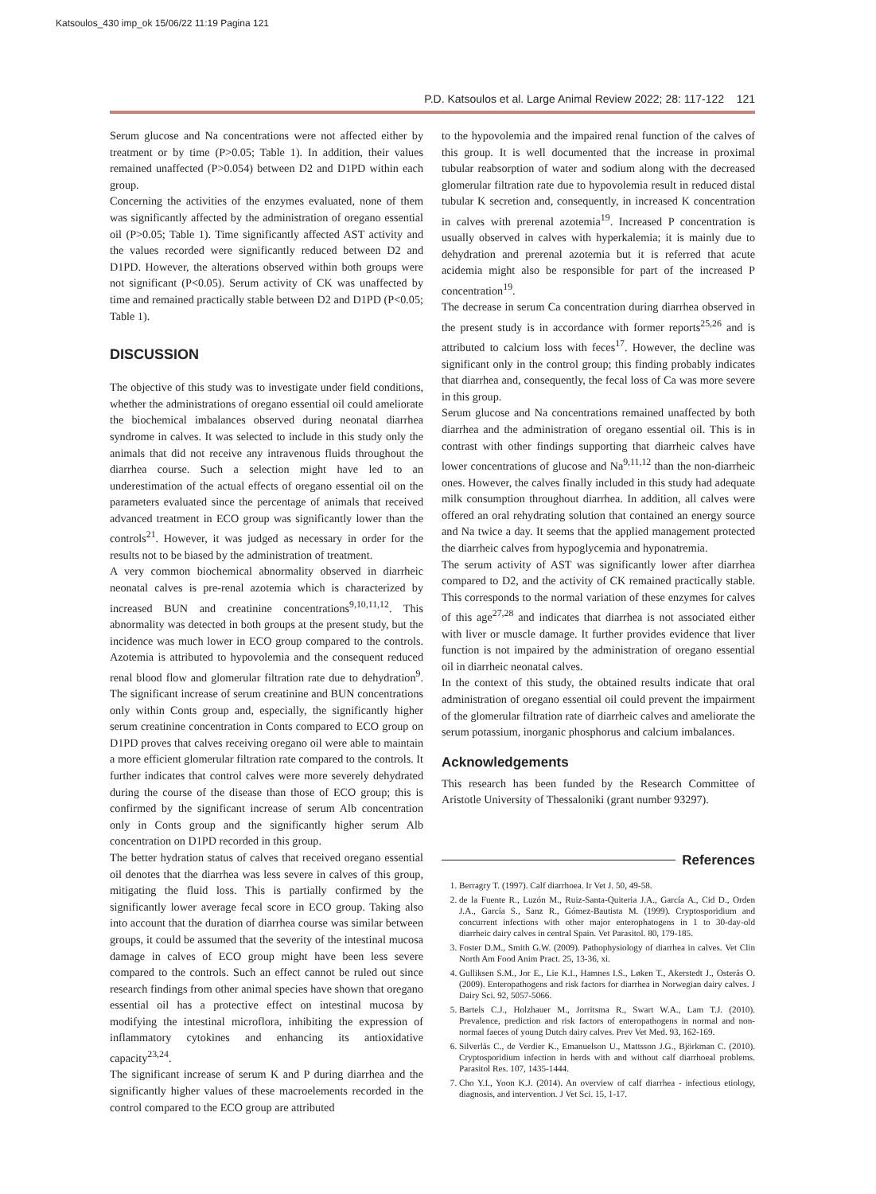Katsoulos_430 imp_ok 15/06/22 11:19 Pagina 121
P.D. Katsoulos et al. Large Animal Review 2022; 28: 117-122 121
Serum glucose and Na concentrations were not affected either by treatment or by time (P>0.05; Table 1). In addition, their values remained unaffected (P>0.054) between D2 and D1PD within each group.
Concerning the activities of the enzymes evaluated, none of them was significantly affected by the administration of oregano essential oil (P>0.05; Table 1). Time significantly affected AST activity and the values recorded were significantly reduced between D2 and D1PD. However, the alterations observed within both groups were not significant (P<0.05). Serum activity of CK was unaffected by time and remained practically stable between D2 and D1PD (P<0.05; Table 1).
DISCUSSION
The objective of this study was to investigate under field conditions, whether the administrations of oregano essential oil could ameliorate the biochemical imbalances observed during neonatal diarrhea syndrome in calves. It was selected to include in this study only the animals that did not receive any intravenous fluids throughout the diarrhea course. Such a selection might have led to an underestimation of the actual effects of oregano essential oil on the parameters evaluated since the percentage of animals that received advanced treatment in ECO group was significantly lower than the controls<sup>21</sup>. However, it was judged as necessary in order for the results not to be biased by the administration of treatment.
A very common biochemical abnormality observed in diarrheic neonatal calves is pre-renal azotemia which is characterized by increased BUN and creatinine concentrations<sup>9,10,11,12</sup>. This abnormality was detected in both groups at the present study, but the incidence was much lower in ECO group compared to the controls. Azotemia is attributed to hypovolemia and the consequent reduced renal blood flow and glomerular filtration rate due to dehydration<sup>9</sup>. The significant increase of serum creatinine and BUN concentrations only within Conts group and, especially, the significantly higher serum creatinine concentration in Conts compared to ECO group on D1PD proves that calves receiving oregano oil were able to maintain a more efficient glomerular filtration rate compared to the controls. It further indicates that control calves were more severely dehydrated during the course of the disease than those of ECO group; this is confirmed by the significant increase of serum Alb concentration only in Conts group and the significantly higher serum Alb concentration on D1PD recorded in this group.
The better hydration status of calves that received oregano essential oil denotes that the diarrhea was less severe in calves of this group, mitigating the fluid loss. This is partially confirmed by the significantly lower average fecal score in ECO group. Taking also into account that the duration of diarrhea course was similar between groups, it could be assumed that the severity of the intestinal mucosa damage in calves of ECO group might have been less severe compared to the controls. Such an effect cannot be ruled out since research findings from other animal species have shown that oregano essential oil has a protective effect on intestinal mucosa by modifying the intestinal microflora, inhibiting the expression of inflammatory cytokines and enhancing its antioxidative capacity<sup>23,24</sup>.
The significant increase of serum K and P during diarrhea and the significantly higher values of these macroelements recorded in the control compared to the ECO group are attributed
to the hypovolemia and the impaired renal function of the calves of this group. It is well documented that the increase in proximal tubular reabsorption of water and sodium along with the decreased glomerular filtration rate due to hypovolemia result in reduced distal tubular K secretion and, consequently, in increased K concentration in calves with prerenal azotemia<sup>19</sup>. Increased P concentration is usually observed in calves with hyperkalemia; it is mainly due to dehydration and prerenal azotemia but it is referred that acute acidemia might also be responsible for part of the increased P concentration<sup>19</sup>.
The decrease in serum Ca concentration during diarrhea observed in the present study is in accordance with former reports<sup>25,26</sup> and is attributed to calcium loss with feces<sup>17</sup>. However, the decline was significant only in the control group; this finding probably indicates that diarrhea and, consequently, the fecal loss of Ca was more severe in this group.
Serum glucose and Na concentrations remained unaffected by both diarrhea and the administration of oregano essential oil. This is in contrast with other findings supporting that diarrheic calves have lower concentrations of glucose and Na<sup>9,11,12</sup> than the non-diarrheic ones. However, the calves finally included in this study had adequate milk consumption throughout diarrhea. In addition, all calves were offered an oral rehydrating solution that contained an energy source and Na twice a day. It seems that the applied management protected the diarrheic calves from hypoglycemia and hyponatremia.
The serum activity of AST was significantly lower after diarrhea compared to D2, and the activity of CK remained practically stable. This corresponds to the normal variation of these enzymes for calves of this age<sup>27,28</sup> and indicates that diarrhea is not associated either with liver or muscle damage. It further provides evidence that liver function is not impaired by the administration of oregano essential oil in diarrheic neonatal calves.
In the context of this study, the obtained results indicate that oral administration of oregano essential oil could prevent the impairment of the glomerular filtration rate of diarrheic calves and ameliorate the serum potassium, inorganic phosphorus and calcium imbalances.
Acknowledgements
This research has been funded by the Research Committee of Aristotle University of Thessaloniki (grant number 93297).
References
1. Berragry T. (1997). Calf diarrhoea. Ir Vet J. 50, 49-58.
2. de la Fuente R., Luzón M., Ruiz-Santa-Quiteria J.A., García A., Cid D., Orden J.A., García S., Sanz R., Gómez-Bautista M. (1999). Cryptosporidium and concurrent infections with other major enterophatogens in 1 to 30-day-old diarrheic dairy calves in central Spain. Vet Parasitol. 80, 179-185.
3. Foster D.M., Smith G.W. (2009). Pathophysiology of diarrhea in calves. Vet Clin North Am Food Anim Pract. 25, 13-36, xi.
4. Gulliksen S.M., Jor E., Lie K.I., Hamnes I.S., Løken T., Akerstedt J., Osterås O. (2009). Enteropathogens and risk factors for diarrhea in Norwegian dairy calves. J Dairy Sci. 92, 5057-5066.
5. Bartels C.J., Holzhauer M., Jorritsma R., Swart W.A., Lam T.J. (2010). Prevalence, prediction and risk factors of enteropathogens in normal and non-normal faeces of young Dutch dairy calves. Prev Vet Med. 93, 162-169.
6. Silverlås C., de Verdier K., Emanuelson U., Mattsson J.G., Björkman C. (2010). Cryptosporidium infection in herds with and without calf diarrhoeal problems. Parasitol Res. 107, 1435-1444.
7. Cho Y.I., Yoon K.J. (2014). An overview of calf diarrhea - infectious etiology, diagnosis, and intervention. J Vet Sci. 15, 1-17.